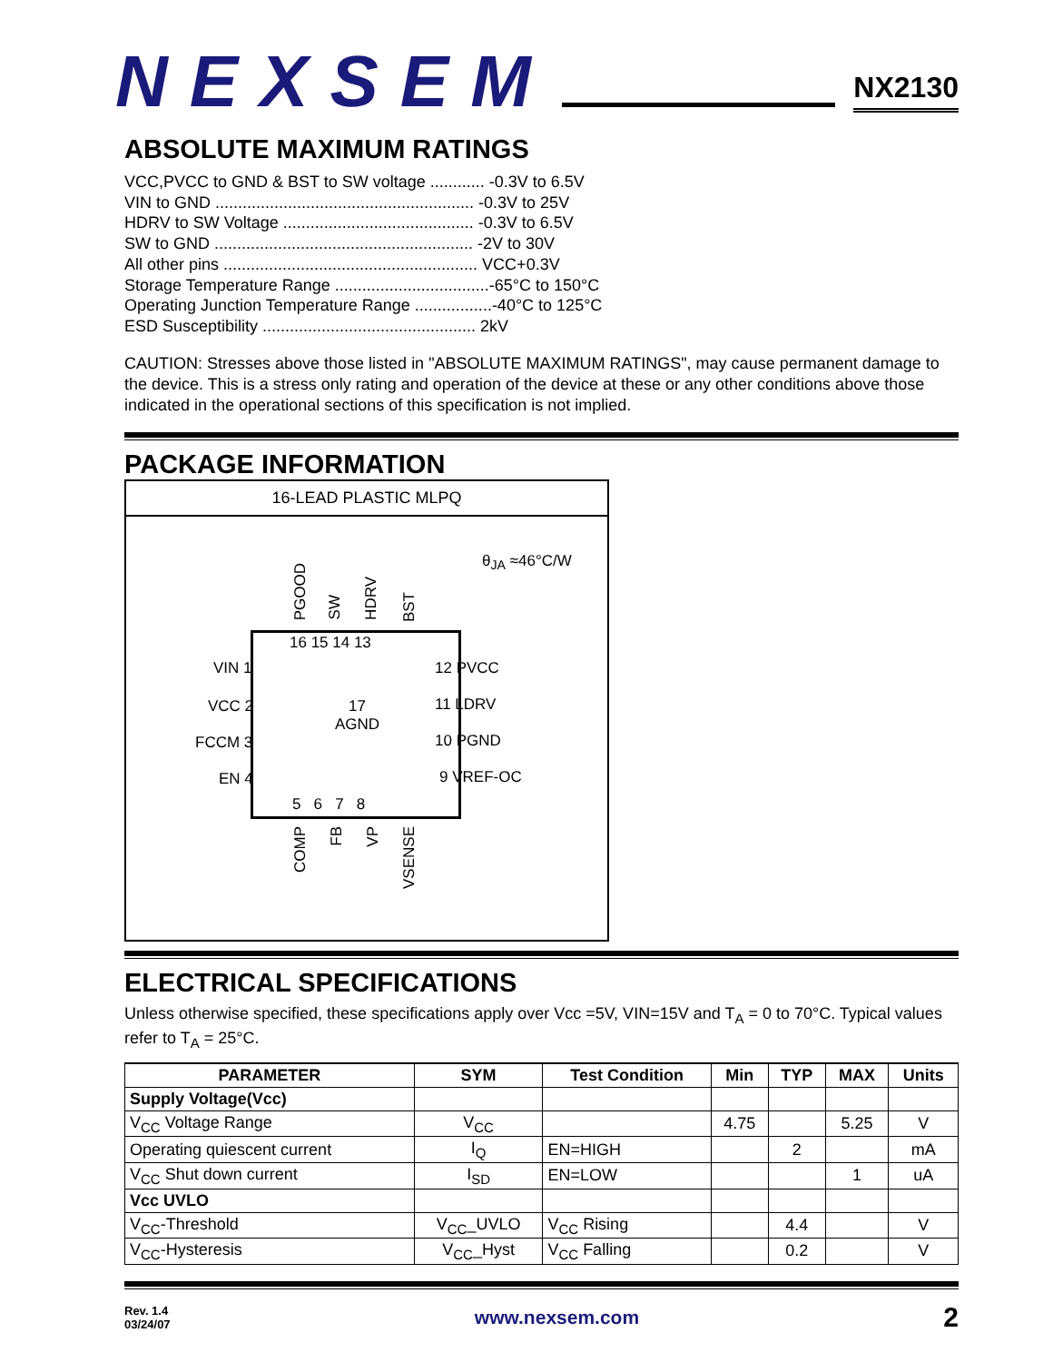NEXSEM
NX2130
ABSOLUTE MAXIMUM RATINGS
VCC,PVCC to GND & BST to SW voltage ............ -0.3V to 6.5V
VIN to GND ......................................................... -0.3V to 25V
HDRV to SW Voltage .......................................... -0.3V to 6.5V
SW to GND ......................................................... -2V to 30V
All other pins ........................................................ VCC+0.3V
Storage Temperature Range ..................................-65°C to 150°C
Operating Junction Temperature Range .................-40°C to 125°C
ESD Susceptibility ............................................... 2kV
CAUTION: Stresses above those listed in "ABSOLUTE MAXIMUM RATINGS", may cause permanent damage to the device. This is a stress only rating and operation of the device at these or any other conditions above those indicated in the operational sections of this specification is not implied.
PACKAGE INFORMATION
16-LEAD PLASTIC MLPQ
θ<sub>JA</sub> ≈46°C/W
PGOOD
SW
HDRV
BST
16 15 14 13
VIN 1
VCC 2
FCCM 3
EN 4
12 PVCC
11 LDRV
10 PGND
9 VREF-OC
17
AGND
5 6 7 8
COMP
FB
VP
VSENSE
ELECTRICAL SPECIFICATIONS
Unless otherwise specified, these specifications apply over Vcc =5V, VIN=15V and T<sub>A</sub> = 0 to 70°C. Typical values refer to T<sub>A</sub> = 25°C.
| PARAMETER | SYM | Test Condition | Min | TYP | MAX | Units |
| --- | --- | --- | --- | --- | --- | --- |
| Supply Voltage(Vcc) | | | | | | |
| V<sub>CC</sub> Voltage Range | V<sub>CC</sub> | | 4.75 | | 5.25 | V |
| Operating quiescent current | I<sub>Q</sub> | EN=HIGH | | 2 | | mA |
| V<sub>CC</sub> Shut down current | I<sub>SD</sub> | EN=LOW | | | 1 | uA |
| Vcc UVLO | | | | | | |
| V<sub>CC</sub>-Threshold | V<sub>CC</sub>_UVLO | V<sub>CC</sub> Rising | | 4.4 | | V |
| V<sub>CC</sub>-Hysteresis | V<sub>CC</sub>_Hyst | V<sub>CC</sub> Falling | | 0.2 | | V |
Rev. 1.4
03/24/07
www.nexsem.com
2